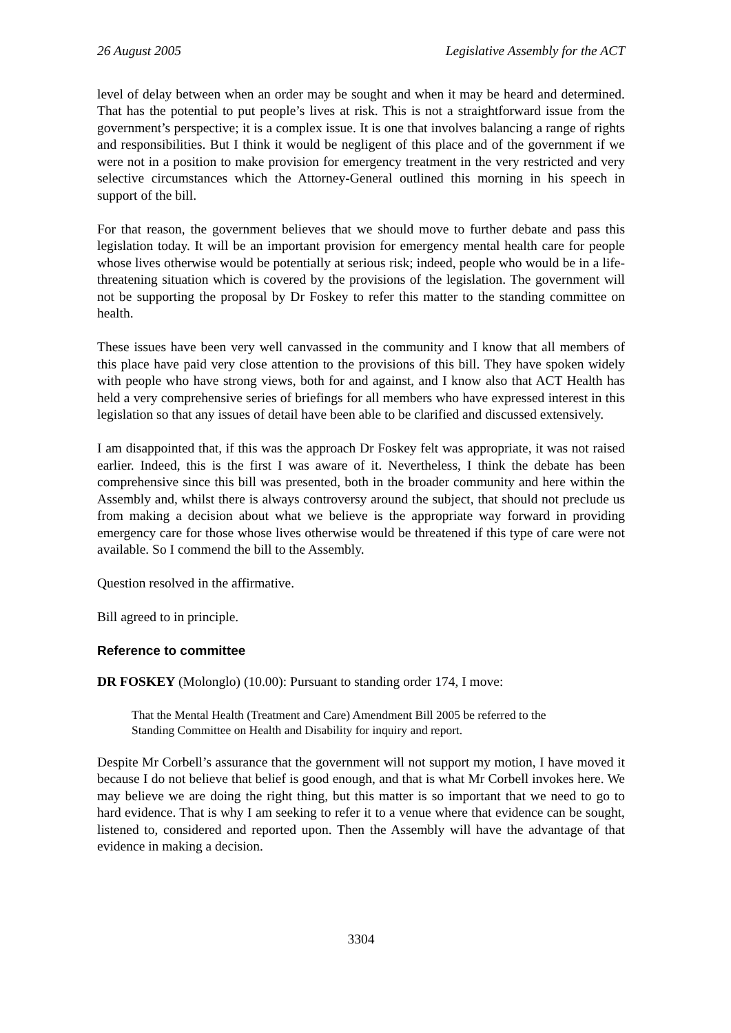26 August 2005 Legislative Assembly for the ACT
level of delay between when an order may be sought and when it may be heard and determined. That has the potential to put people’s lives at risk. This is not a straightforward issue from the government’s perspective; it is a complex issue. It is one that involves balancing a range of rights and responsibilities. But I think it would be negligent of this place and of the government if we were not in a position to make provision for emergency treatment in the very restricted and very selective circumstances which the Attorney-General outlined this morning in his speech in support of the bill.
For that reason, the government believes that we should move to further debate and pass this legislation today. It will be an important provision for emergency mental health care for people whose lives otherwise would be potentially at serious risk; indeed, people who would be in a life-threatening situation which is covered by the provisions of the legislation. The government will not be supporting the proposal by Dr Foskey to refer this matter to the standing committee on health.
These issues have been very well canvassed in the community and I know that all members of this place have paid very close attention to the provisions of this bill. They have spoken widely with people who have strong views, both for and against, and I know also that ACT Health has held a very comprehensive series of briefings for all members who have expressed interest in this legislation so that any issues of detail have been able to be clarified and discussed extensively.
I am disappointed that, if this was the approach Dr Foskey felt was appropriate, it was not raised earlier. Indeed, this is the first I was aware of it. Nevertheless, I think the debate has been comprehensive since this bill was presented, both in the broader community and here within the Assembly and, whilst there is always controversy around the subject, that should not preclude us from making a decision about what we believe is the appropriate way forward in providing emergency care for those whose lives otherwise would be threatened if this type of care were not available. So I commend the bill to the Assembly.
Question resolved in the affirmative.
Bill agreed to in principle.
Reference to committee
DR FOSKEY (Molonglo) (10.00): Pursuant to standing order 174, I move:
That the Mental Health (Treatment and Care) Amendment Bill 2005 be referred to the Standing Committee on Health and Disability for inquiry and report.
Despite Mr Corbell’s assurance that the government will not support my motion, I have moved it because I do not believe that belief is good enough, and that is what Mr Corbell invokes here. We may believe we are doing the right thing, but this matter is so important that we need to go to hard evidence. That is why I am seeking to refer it to a venue where that evidence can be sought, listened to, considered and reported upon. Then the Assembly will have the advantage of that evidence in making a decision.
3304